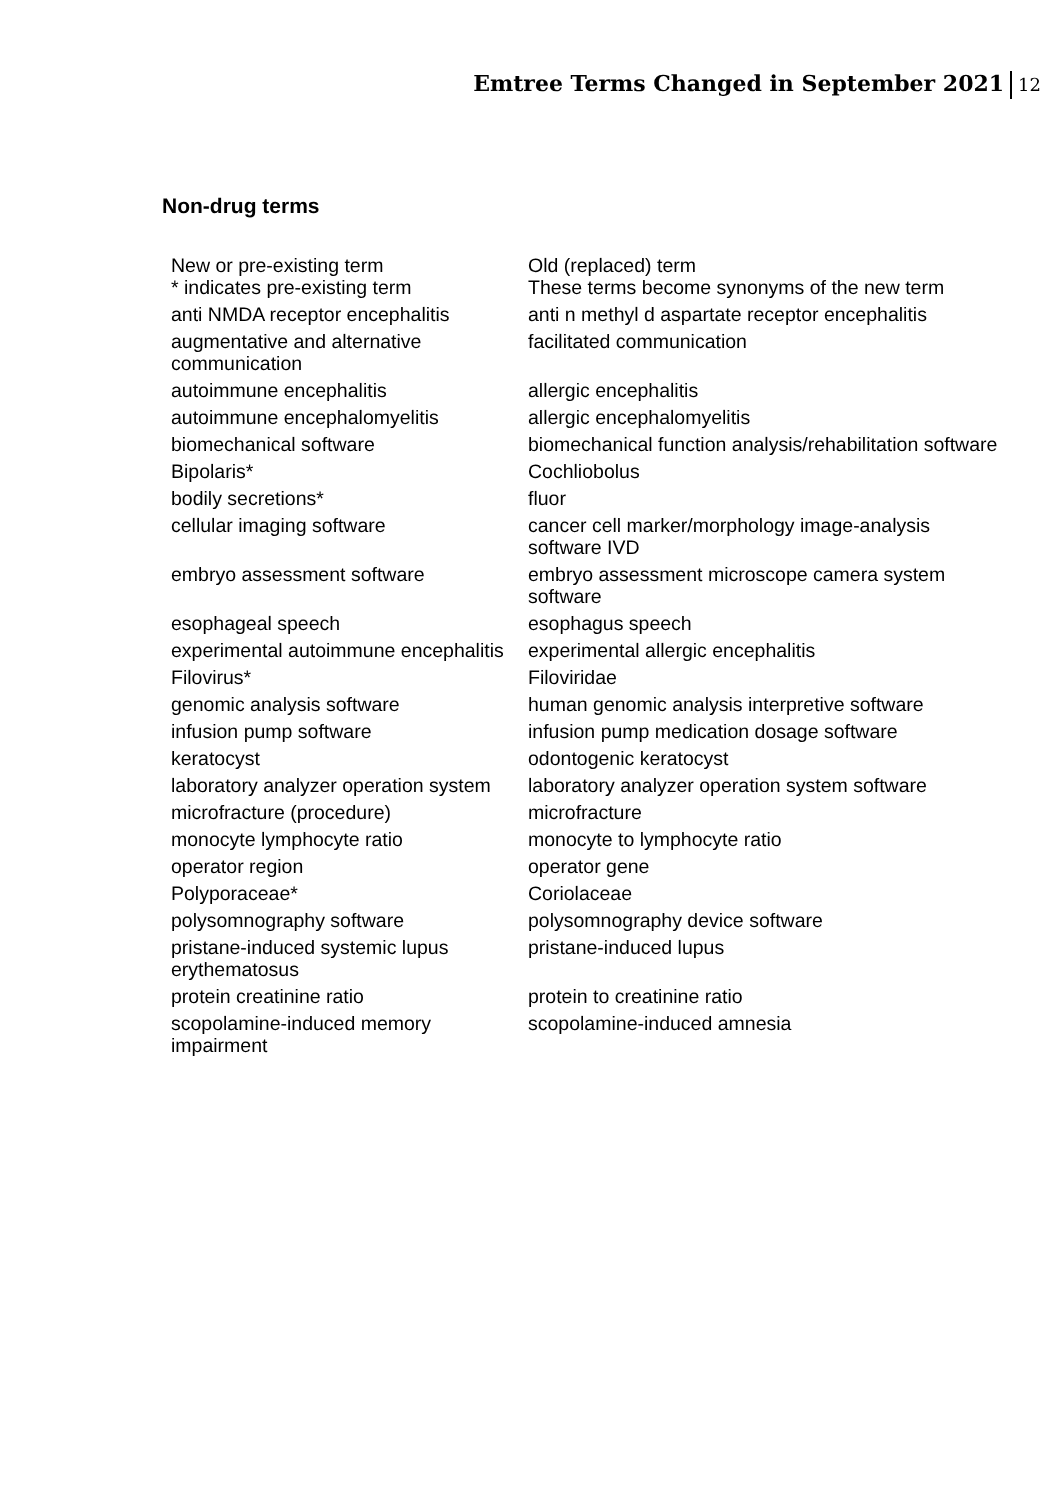Emtree Terms Changed in September 2021 12
Non-drug terms
| New or pre-existing term * indicates pre-existing term | Old (replaced) term These terms become synonyms of the new term |
| anti NMDA receptor encephalitis | anti n methyl d aspartate receptor encephalitis |
| augmentative and alternative communication | facilitated communication |
| autoimmune encephalitis | allergic encephalitis |
| autoimmune encephalomyelitis | allergic encephalomyelitis |
| biomechanical software | biomechanical function analysis/rehabilitation software |
| Bipolaris* | Cochliobolus |
| bodily secretions* | fluor |
| cellular imaging software | cancer cell marker/morphology image-analysis software IVD |
| embryo assessment software | embryo assessment microscope camera system software |
| esophageal speech | esophagus speech |
| experimental autoimmune encephalitis | experimental allergic encephalitis |
| Filovirus* | Filoviridae |
| genomic analysis software | human genomic analysis interpretive software |
| infusion pump software | infusion pump medication dosage software |
| keratocyst | odontogenic keratocyst |
| laboratory analyzer operation system | laboratory analyzer operation system software |
| microfracture (procedure) | microfracture |
| monocyte lymphocyte ratio | monocyte to lymphocyte ratio |
| operator region | operator gene |
| Polyporaceae* | Coriolaceae |
| polysomnography software | polysomnography device software |
| pristane-induced systemic lupus erythematosus | pristane-induced lupus |
| protein creatinine ratio | protein to creatinine ratio |
| scopolamine-induced memory impairment | scopolamine-induced amnesia |